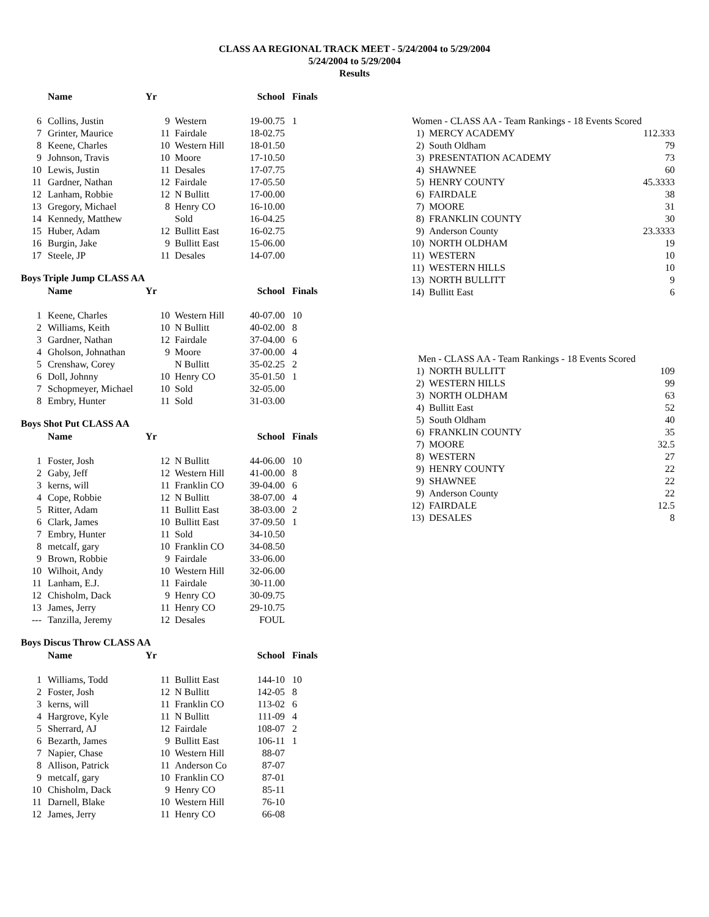CLASS AA REGIONAL TRACK MEET - 5/24/2004 to 5/29/2004
5/24/2004 to 5/29/2004
Results
| | Name | Yr | | School | Finals |
| --- | --- | --- | --- | --- | --- |
| 6 | Collins, Justin | 9 | Western | 19-00.75 | 1 |
| 7 | Grinter, Maurice | 11 | Fairdale | 18-02.75 | |
| 8 | Keene, Charles | 10 | Western Hill | 18-01.50 | |
| 9 | Johnson, Travis | 10 | Moore | 17-10.50 | |
| 10 | Lewis, Justin | 11 | Desales | 17-07.75 | |
| 11 | Gardner, Nathan | 12 | Fairdale | 17-05.50 | |
| 12 | Lanham, Robbie | 12 | N Bullitt | 17-00.00 | |
| 13 | Gregory, Michael | 8 | Henry CO | 16-10.00 | |
| 14 | Kennedy, Matthew | | Sold | 16-04.25 | |
| 15 | Huber, Adam | 12 | Bullitt East | 16-02.75 | |
| 16 | Burgin, Jake | 9 | Bullitt East | 15-06.00 | |
| 17 | Steele, JP | 11 | Desales | 14-07.00 | |
Boys Triple Jump CLASS AA
| | Name | Yr | | School | Finals |
| --- | --- | --- | --- | --- | --- |
| 1 | Keene, Charles | 10 | Western Hill | 40-07.00 | 10 |
| 2 | Williams, Keith | 10 | N Bullitt | 40-02.00 | 8 |
| 3 | Gardner, Nathan | 12 | Fairdale | 37-04.00 | 6 |
| 4 | Gholson, Johnathan | 9 | Moore | 37-00.00 | 4 |
| 5 | Crenshaw, Corey | | N Bullitt | 35-02.25 | 2 |
| 6 | Doll, Johnny | 10 | Henry CO | 35-01.50 | 1 |
| 7 | Schopmeyer, Michael | 10 | Sold | 32-05.00 | |
| 8 | Embry, Hunter | 11 | Sold | 31-03.00 | |
Boys Shot Put CLASS AA
| | Name | Yr | | School | Finals |
| --- | --- | --- | --- | --- | --- |
| 1 | Foster, Josh | 12 | N Bullitt | 44-06.00 | 10 |
| 2 | Gaby, Jeff | 12 | Western Hill | 41-00.00 | 8 |
| 3 | kerns, will | 11 | Franklin CO | 39-04.00 | 6 |
| 4 | Cope, Robbie | 12 | N Bullitt | 38-07.00 | 4 |
| 5 | Ritter, Adam | 11 | Bullitt East | 38-03.00 | 2 |
| 6 | Clark, James | 10 | Bullitt East | 37-09.50 | 1 |
| 7 | Embry, Hunter | 11 | Sold | 34-10.50 | |
| 8 | metcalf, gary | 10 | Franklin CO | 34-08.50 | |
| 9 | Brown, Robbie | 9 | Fairdale | 33-06.00 | |
| 10 | Wilhoit, Andy | 10 | Western Hill | 32-06.00 | |
| 11 | Lanham, E.J. | 11 | Fairdale | 30-11.00 | |
| 12 | Chisholm, Dack | 9 | Henry CO | 30-09.75 | |
| 13 | James, Jerry | 11 | Henry CO | 29-10.75 | |
| --- | Tanzilla, Jeremy | 12 | Desales | FOUL | |
Boys Discus Throw CLASS AA
| | Name | Yr | | School | Finals |
| --- | --- | --- | --- | --- | --- |
| 1 | Williams, Todd | 11 | Bullitt East | 144-10 | 10 |
| 2 | Foster, Josh | 12 | N Bullitt | 142-05 | 8 |
| 3 | kerns, will | 11 | Franklin CO | 113-02 | 6 |
| 4 | Hargrove, Kyle | 11 | N Bullitt | 111-09 | 4 |
| 5 | Sherrard, AJ | 12 | Fairdale | 108-07 | 2 |
| 6 | Bezarth, James | 9 | Bullitt East | 106-11 | 1 |
| 7 | Napier, Chase | 10 | Western Hill | 88-07 | |
| 8 | Allison, Patrick | 11 | Anderson Co | 87-07 | |
| 9 | metcalf, gary | 10 | Franklin CO | 87-01 | |
| 10 | Chisholm, Dack | 9 | Henry CO | 85-11 | |
| 11 | Darnell, Blake | 10 | Western Hill | 76-10 | |
| 12 | James, Jerry | 11 | Henry CO | 66-08 | |
| Women - CLASS AA - Team Rankings - 18 Events Scored | | |
| 1) | MERCY ACADEMY | 112.333 |
| 2) | South Oldham | 79 |
| 3) | PRESENTATION ACADEMY | 73 |
| 4) | SHAWNEE | 60 |
| 5) | HENRY COUNTY | 45.3333 |
| 6) | FAIRDALE | 38 |
| 7) | MOORE | 31 |
| 8) | FRANKLIN COUNTY | 30 |
| 9) | Anderson County | 23.3333 |
| 10) | NORTH OLDHAM | 19 |
| 11) | WESTERN | 10 |
| 11) | WESTERN HILLS | 10 |
| 13) | NORTH BULLITT | 9 |
| 14) | Bullitt East | 6 |
| Men - CLASS AA - Team Rankings - 18 Events Scored | | |
| 1) | NORTH BULLITT | 109 |
| 2) | WESTERN HILLS | 99 |
| 3) | NORTH OLDHAM | 63 |
| 4) | Bullitt East | 52 |
| 5) | South Oldham | 40 |
| 6) | FRANKLIN COUNTY | 35 |
| 7) | MOORE | 32.5 |
| 8) | WESTERN | 27 |
| 9) | HENRY COUNTY | 22 |
| 9) | SHAWNEE | 22 |
| 9) | Anderson County | 22 |
| 12) | FAIRDALE | 12.5 |
| 13) | DESALES | 8 |